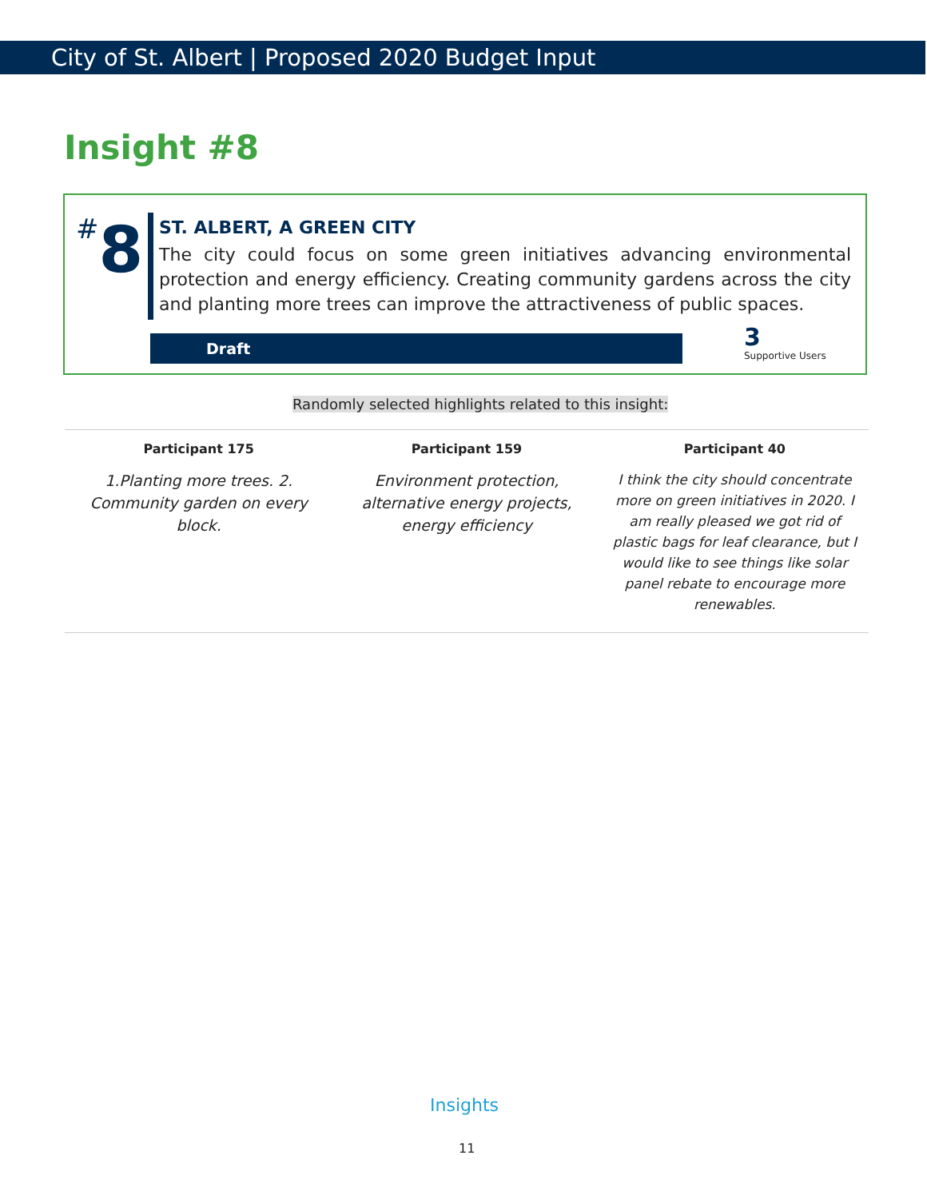City of St. Albert | Proposed 2020 Budget Input
Insight #8
#8
ST. ALBERT, A GREEN CITY
The city could focus on some green initiatives advancing environmental protection and energy efficiency. Creating community gardens across the city and planting more trees can improve the attractiveness of public spaces.
Draft
3
Supportive Users
Randomly selected highlights related to this insight:
| Participant 175 | Participant 159 | Participant 40 |
| --- | --- | --- |
| 1.Planting more trees. 2. Community garden on every block. | Environment protection, alternative energy projects, energy efficiency | I think the city should concentrate more on green initiatives in 2020. I am really pleased we got rid of plastic bags for leaf clearance, but I would like to see things like solar panel rebate to encourage more renewables. |
Insights
11